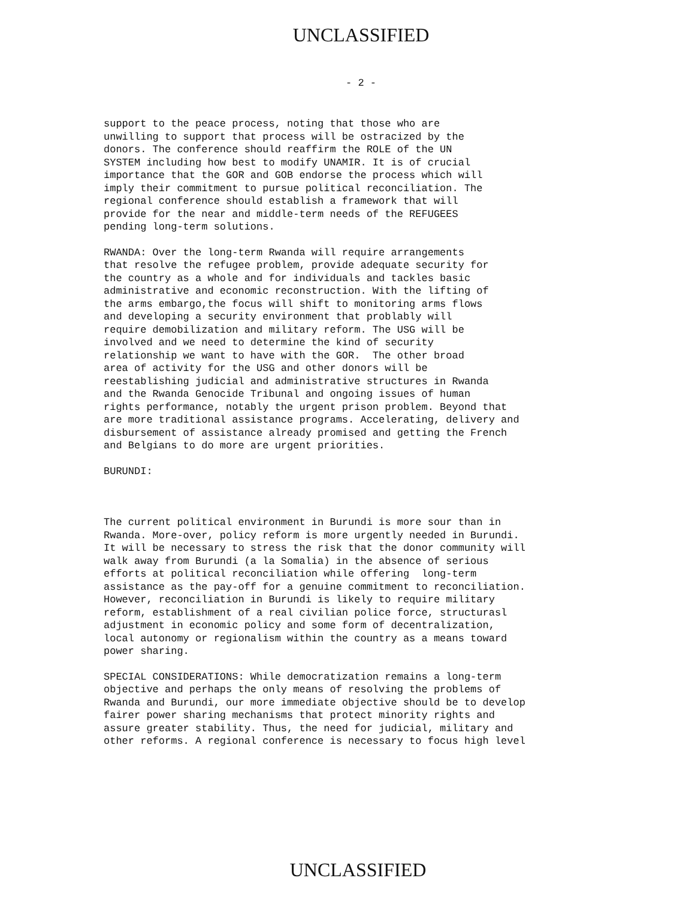UNCLASSIFIED
- 2 -
support to the peace process, noting that those who are unwilling to support that process will be ostracized by the donors. The conference should reaffirm the ROLE of the UN SYSTEM including how best to modify UNAMIR. It is of crucial importance that the GOR and GOB endorse the process which will imply their commitment to pursue political reconciliation. The regional conference should establish a framework that will provide for the near and middle-term needs of the REFUGEES pending long-term solutions.
RWANDA: Over the long-term Rwanda will require arrangements that resolve the refugee problem, provide adequate security for the country as a whole and for individuals and tackles basic administrative and economic reconstruction. With the lifting of the arms embargo,the focus will shift to monitoring arms flows and developing a security environment that problably will require demobilization and military reform. The USG will be involved and we need to determine the kind of security relationship we want to have with the GOR. The other broad area of activity for the USG and other donors will be reestablishing judicial and administrative structures in Rwanda and the Rwanda Genocide Tribunal and ongoing issues of human rights performance, notably the urgent prison problem. Beyond that are more traditional assistance programs. Accelerating, delivery and disbursement of assistance already promised and getting the French and Belgians to do more are urgent priorities.
BURUNDI:
The current political environment in Burundi is more sour than in Rwanda. More-over, policy reform is more urgently needed in Burundi. It will be necessary to stress the risk that the donor community will walk away from Burundi (a la Somalia) in the absence of serious efforts at political reconciliation while offering long-term assistance as the pay-off for a genuine commitment to reconciliation. However, reconciliation in Burundi is likely to require military reform, establishment of a real civilian police force, structurasl adjustment in economic policy and some form of decentralization, local autonomy or regionalism within the country as a means toward power sharing.
SPECIAL CONSIDERATIONS: While democratization remains a long-term objective and perhaps the only means of resolving the problems of Rwanda and Burundi, our more immediate objective should be to develop fairer power sharing mechanisms that protect minority rights and assure greater stability. Thus, the need for judicial, military and other reforms. A regional conference is necessary to focus high level
UNCLASSIFIED